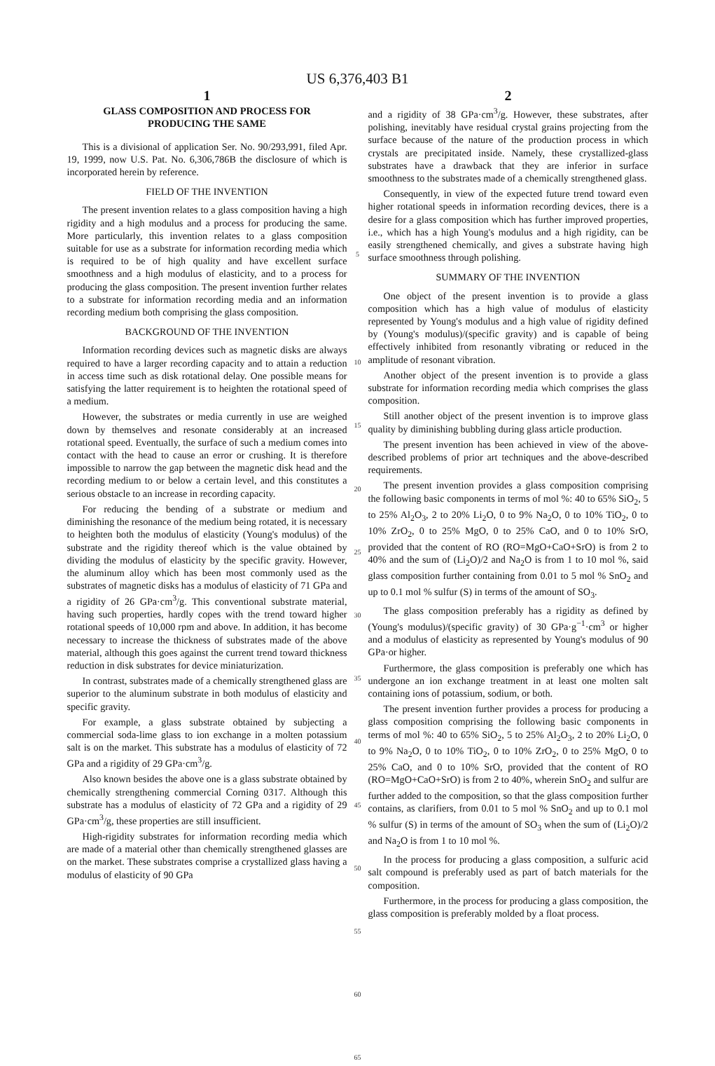US 6,376,403 B1
1
GLASS COMPOSITION AND PROCESS FOR
PRODUCING THE SAME
This is a divisional of application Ser. No. 90/293,991, filed Apr. 19, 1999, now U.S. Pat. No. 6,306,786B the disclosure of which is incorporated herein by reference.
FIELD OF THE INVENTION
The present invention relates to a glass composition having a high rigidity and a high modulus and a process for producing the same. More particularly, this invention relates to a glass composition suitable for use as a substrate for information recording media which is required to be of high quality and have excellent surface smoothness and a high modulus of elasticity, and to a process for producing the glass composition. The present invention further relates to a substrate for information recording media and an information recording medium both comprising the glass composition.
BACKGROUND OF THE INVENTION
Information recording devices such as magnetic disks are always required to have a larger recording capacity and to attain a reduction in access time such as disk rotational delay. One possible means for satisfying the latter requirement is to heighten the rotational speed of a medium.
However, the substrates or media currently in use are weighed down by themselves and resonate considerably at an increased rotational speed. Eventually, the surface of such a medium comes into contact with the head to cause an error or crushing. It is therefore impossible to narrow the gap between the magnetic disk head and the recording medium to or below a certain level, and this constitutes a serious obstacle to an increase in recording capacity.
For reducing the bending of a substrate or medium and diminishing the resonance of the medium being rotated, it is necessary to heighten both the modulus of elasticity (Young's modulus) of the substrate and the rigidity thereof which is the value obtained by dividing the modulus of elasticity by the specific gravity. However, the aluminum alloy which has been most commonly used as the substrates of magnetic disks has a modulus of elasticity of 71 GPa and a rigidity of 26 GPa·cm<sup>3</sup>/g. This conventional substrate material, having such properties, hardly copes with the trend toward higher rotational speeds of 10,000 rpm and above. In addition, it has become necessary to increase the thickness of substrates made of the above material, although this goes against the current trend toward thickness reduction in disk substrates for device miniaturization.
In contrast, substrates made of a chemically strengthened glass are superior to the aluminum substrate in both modulus of elasticity and specific gravity.
For example, a glass substrate obtained by subjecting a commercial soda-lime glass to ion exchange in a molten potassium salt is on the market. This substrate has a modulus of elasticity of 72 GPa and a rigidity of 29 GPa·cm<sup>3</sup>/g.
Also known besides the above one is a glass substrate obtained by chemically strengthening commercial Corning 0317. Although this substrate has a modulus of elasticity of 72 GPa and a rigidity of 29 GPa·cm<sup>3</sup>/g, these properties are still insufficient.
High-rigidity substrates for information recording media which are made of a material other than chemically strengthened glasses are on the market. These substrates comprise a crystallized glass having a modulus of elasticity of 90 GPa
5
10
15
20
25
30
35
40
45
50
55
60
65
2
and a rigidity of 38 GPa·cm<sup>3</sup>/g. However, these substrates, after polishing, inevitably have residual crystal grains projecting from the surface because of the nature of the production process in which crystals are precipitated inside. Namely, these crystallized-glass substrates have a drawback that they are inferior in surface smoothness to the substrates made of a chemically strengthened glass.
Consequently, in view of the expected future trend toward even higher rotational speeds in information recording devices, there is a desire for a glass composition which has further improved properties, i.e., which has a high Young's modulus and a high rigidity, can be easily strengthened chemically, and gives a substrate having high surface smoothness through polishing.
SUMMARY OF THE INVENTION
One object of the present invention is to provide a glass composition which has a high value of modulus of elasticity represented by Young's modulus and a high value of rigidity defined by (Young's modulus)/(specific gravity) and is capable of being effectively inhibited from resonantly vibrating or reduced in the amplitude of resonant vibration.
Another object of the present invention is to provide a glass substrate for information recording media which comprises the glass composition.
Still another object of the present invention is to improve glass quality by diminishing bubbling during glass article production.
The present invention has been achieved in view of the above-described problems of prior art techniques and the above-described requirements.
The present invention provides a glass composition comprising the following basic components in terms of mol %: 40 to 65% SiO<sub>2</sub>, 5 to 25% Al<sub>2</sub>O<sub>3</sub>, 2 to 20% Li<sub>2</sub>O, 0 to 9% Na<sub>2</sub>O, 0 to 10% TiO<sub>2</sub>, 0 to 10% ZrO<sub>2</sub>, 0 to 25% MgO, 0 to 25% CaO, and 0 to 10% SrO, provided that the content of RO (RO=MgO+CaO+SrO) is from 2 to 40% and the sum of (Li<sub>2</sub>O)/2 and Na<sub>2</sub>O is from 1 to 10 mol %, said glass composition further containing from 0.01 to 5 mol % SnO<sub>2</sub> and up to 0.1 mol % sulfur (S) in terms of the amount of SO<sub>3</sub>.
The glass composition preferably has a rigidity as defined by (Young's modulus)/(specific gravity) of 30 GPa·g<sup>−1</sup>·cm<sup>3</sup> or higher and a modulus of elasticity as represented by Young's modulus of 90 GPa·or higher.
Furthermore, the glass composition is preferably one which has undergone an ion exchange treatment in at least one molten salt containing ions of potassium, sodium, or both.
The present invention further provides a process for producing a glass composition comprising the following basic components in terms of mol %: 40 to 65% SiO<sub>2</sub>, 5 to 25% Al<sub>2</sub>O<sub>3</sub>, 2 to 20% Li<sub>2</sub>O, 0 to 9% Na<sub>2</sub>O, 0 to 10% TiO<sub>2</sub>, 0 to 10% ZrO<sub>2</sub>, 0 to 25% MgO, 0 to 25% CaO, and 0 to 10% SrO, provided that the content of RO (RO=MgO+CaO+SrO) is from 2 to 40%, wherein SnO<sub>2</sub> and sulfur are further added to the composition, so that the glass composition further contains, as clarifiers, from 0.01 to 5 mol % SnO<sub>2</sub> and up to 0.1 mol % sulfur (S) in terms of the amount of SO<sub>3</sub> when the sum of (Li<sub>2</sub>O)/2 and Na<sub>2</sub>O is from 1 to 10 mol %.
In the process for producing a glass composition, a sulfuric acid salt compound is preferably used as part of batch materials for the composition.
Furthermore, in the process for producing a glass composition, the glass composition is preferably molded by a float process.